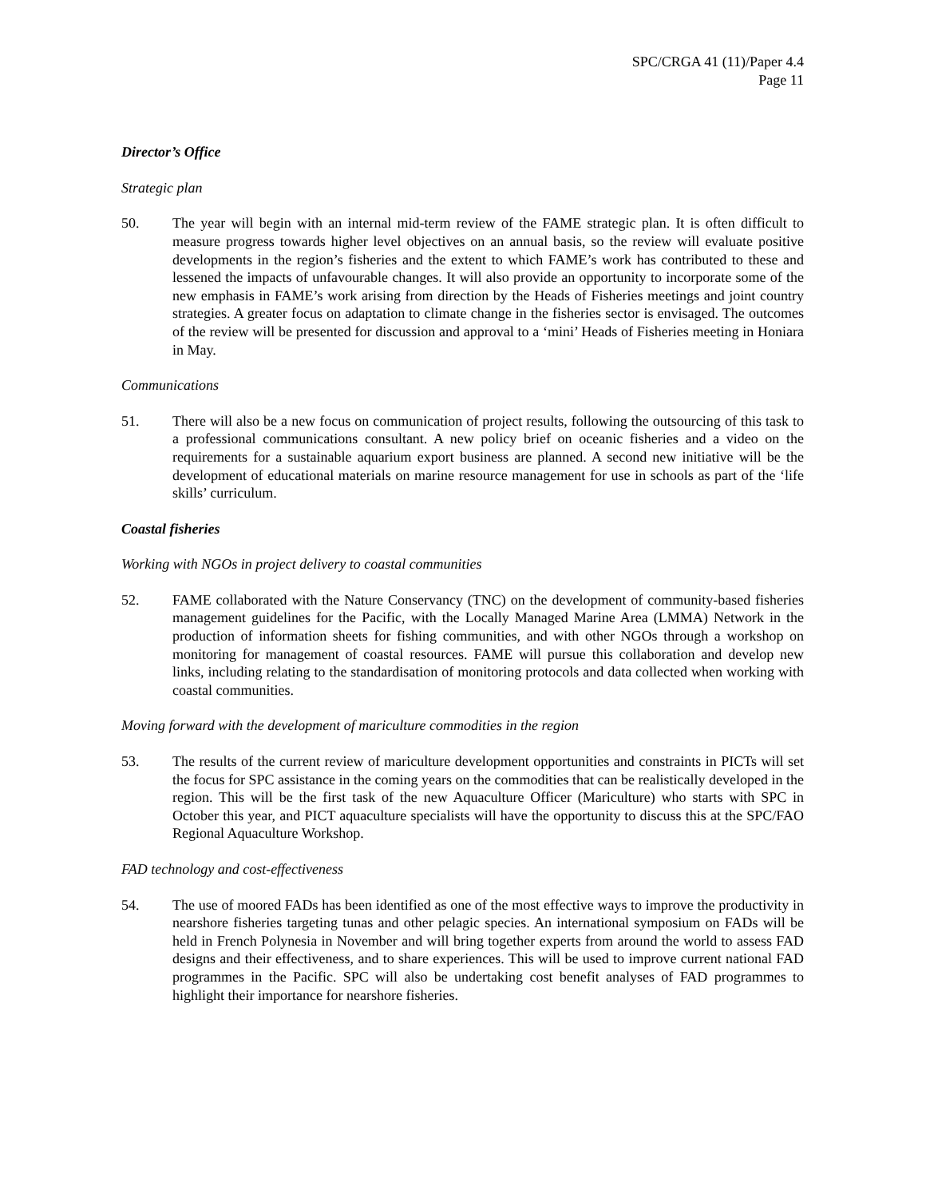SPC/CRGA 41 (11)/Paper 4.4
Page 11
Director’s Office
Strategic plan
50. The year will begin with an internal mid-term review of the FAME strategic plan. It is often difficult to measure progress towards higher level objectives on an annual basis, so the review will evaluate positive developments in the region’s fisheries and the extent to which FAME’s work has contributed to these and lessened the impacts of unfavourable changes. It will also provide an opportunity to incorporate some of the new emphasis in FAME’s work arising from direction by the Heads of Fisheries meetings and joint country strategies. A greater focus on adaptation to climate change in the fisheries sector is envisaged. The outcomes of the review will be presented for discussion and approval to a ‘mini’ Heads of Fisheries meeting in Honiara in May.
Communications
51. There will also be a new focus on communication of project results, following the outsourcing of this task to a professional communications consultant. A new policy brief on oceanic fisheries and a video on the requirements for a sustainable aquarium export business are planned. A second new initiative will be the development of educational materials on marine resource management for use in schools as part of the ‘life skills’ curriculum.
Coastal fisheries
Working with NGOs in project delivery to coastal communities
52. FAME collaborated with the Nature Conservancy (TNC) on the development of community-based fisheries management guidelines for the Pacific, with the Locally Managed Marine Area (LMMA) Network in the production of information sheets for fishing communities, and with other NGOs through a workshop on monitoring for management of coastal resources. FAME will pursue this collaboration and develop new links, including relating to the standardisation of monitoring protocols and data collected when working with coastal communities.
Moving forward with the development of mariculture commodities in the region
53. The results of the current review of mariculture development opportunities and constraints in PICTs will set the focus for SPC assistance in the coming years on the commodities that can be realistically developed in the region. This will be the first task of the new Aquaculture Officer (Mariculture) who starts with SPC in October this year, and PICT aquaculture specialists will have the opportunity to discuss this at the SPC/FAO Regional Aquaculture Workshop.
FAD technology and cost-effectiveness
54. The use of moored FADs has been identified as one of the most effective ways to improve the productivity in nearshore fisheries targeting tunas and other pelagic species. An international symposium on FADs will be held in French Polynesia in November and will bring together experts from around the world to assess FAD designs and their effectiveness, and to share experiences. This will be used to improve current national FAD programmes in the Pacific. SPC will also be undertaking cost benefit analyses of FAD programmes to highlight their importance for nearshore fisheries.